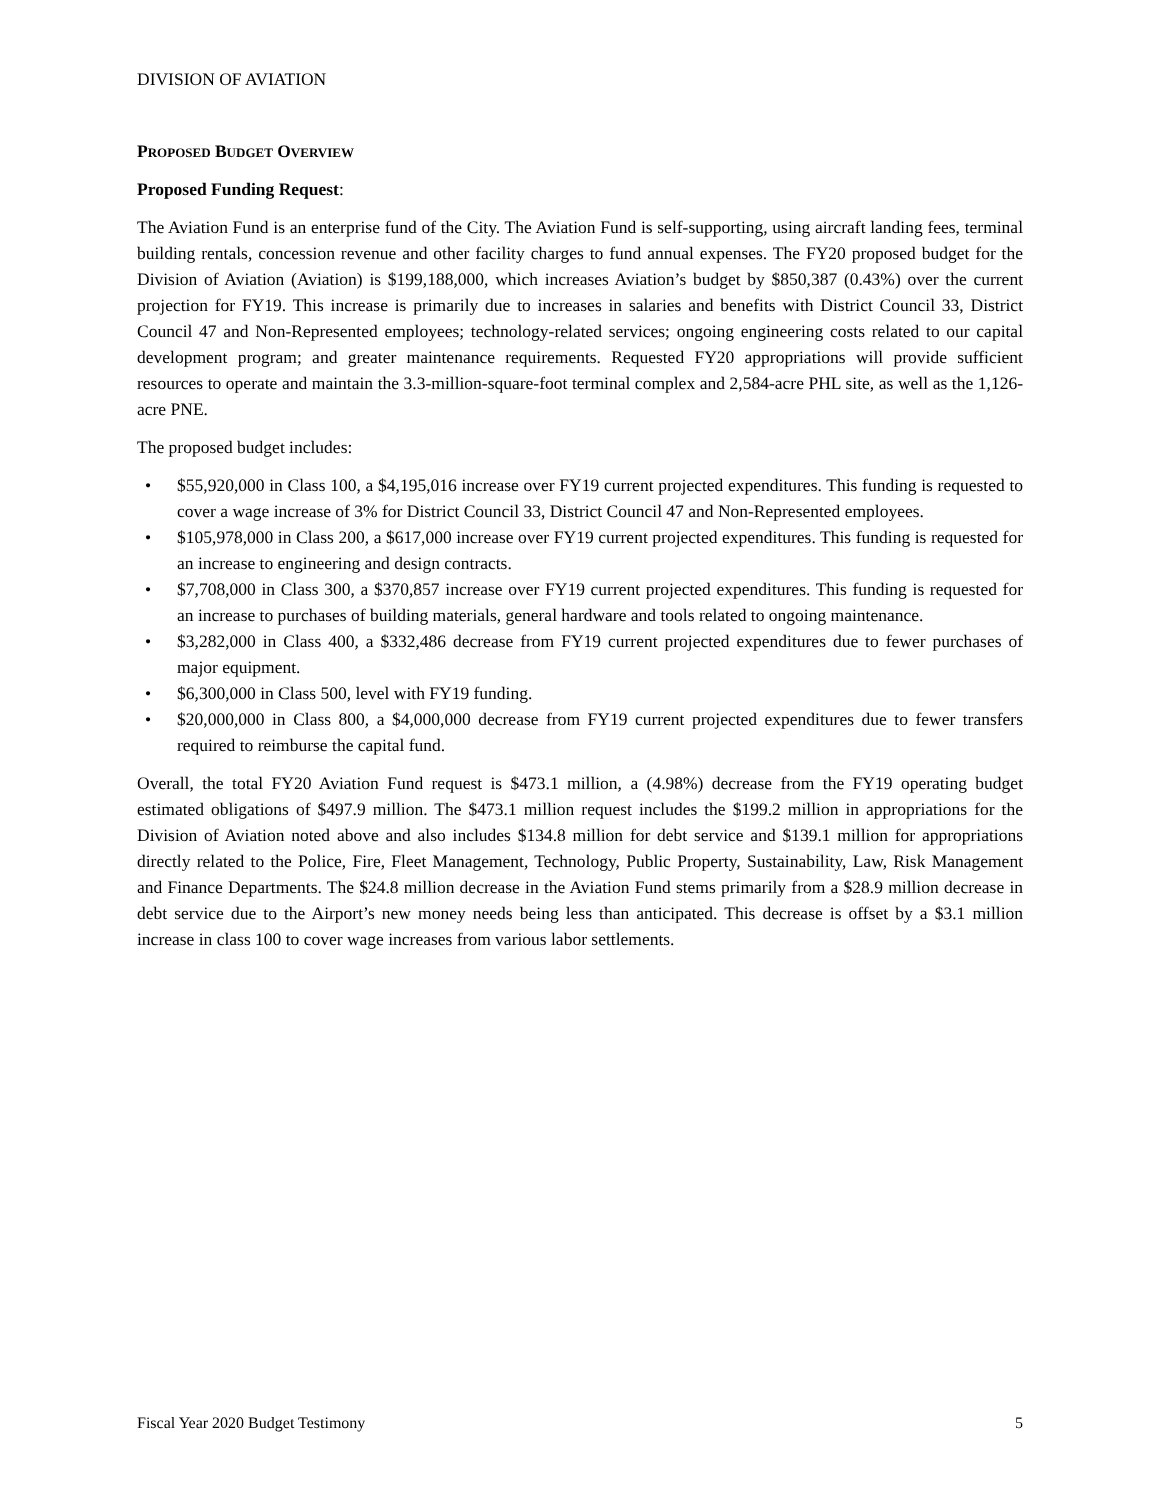DIVISION OF AVIATION
PROPOSED BUDGET OVERVIEW
Proposed Funding Request:
The Aviation Fund is an enterprise fund of the City. The Aviation Fund is self-supporting, using aircraft landing fees, terminal building rentals, concession revenue and other facility charges to fund annual expenses. The FY20 proposed budget for the Division of Aviation (Aviation) is $199,188,000, which increases Aviation’s budget by $850,387 (0.43%) over the current projection for FY19. This increase is primarily due to increases in salaries and benefits with District Council 33, District Council 47 and Non-Represented employees; technology-related services; ongoing engineering costs related to our capital development program; and greater maintenance requirements. Requested FY20 appropriations will provide sufficient resources to operate and maintain the 3.3-million-square-foot terminal complex and 2,584-acre PHL site, as well as the 1,126-acre PNE.
The proposed budget includes:
• $55,920,000 in Class 100, a $4,195,016 increase over FY19 current projected expenditures. This funding is requested to cover a wage increase of 3% for District Council 33, District Council 47 and Non-Represented employees.
• $105,978,000 in Class 200, a $617,000 increase over FY19 current projected expenditures. This funding is requested for an increase to engineering and design contracts.
• $7,708,000 in Class 300, a $370,857 increase over FY19 current projected expenditures. This funding is requested for an increase to purchases of building materials, general hardware and tools related to ongoing maintenance.
• $3,282,000 in Class 400, a $332,486 decrease from FY19 current projected expenditures due to fewer purchases of major equipment.
• $6,300,000 in Class 500, level with FY19 funding.
• $20,000,000 in Class 800, a $4,000,000 decrease from FY19 current projected expenditures due to fewer transfers required to reimburse the capital fund.
Overall, the total FY20 Aviation Fund request is $473.1 million, a (4.98%) decrease from the FY19 operating budget estimated obligations of $497.9 million. The $473.1 million request includes the $199.2 million in appropriations for the Division of Aviation noted above and also includes $134.8 million for debt service and $139.1 million for appropriations directly related to the Police, Fire, Fleet Management, Technology, Public Property, Sustainability, Law, Risk Management and Finance Departments. The $24.8 million decrease in the Aviation Fund stems primarily from a $28.9 million decrease in debt service due to the Airport’s new money needs being less than anticipated. This decrease is offset by a $3.1 million increase in class 100 to cover wage increases from various labor settlements.
Fiscal Year 2020 Budget Testimony 5